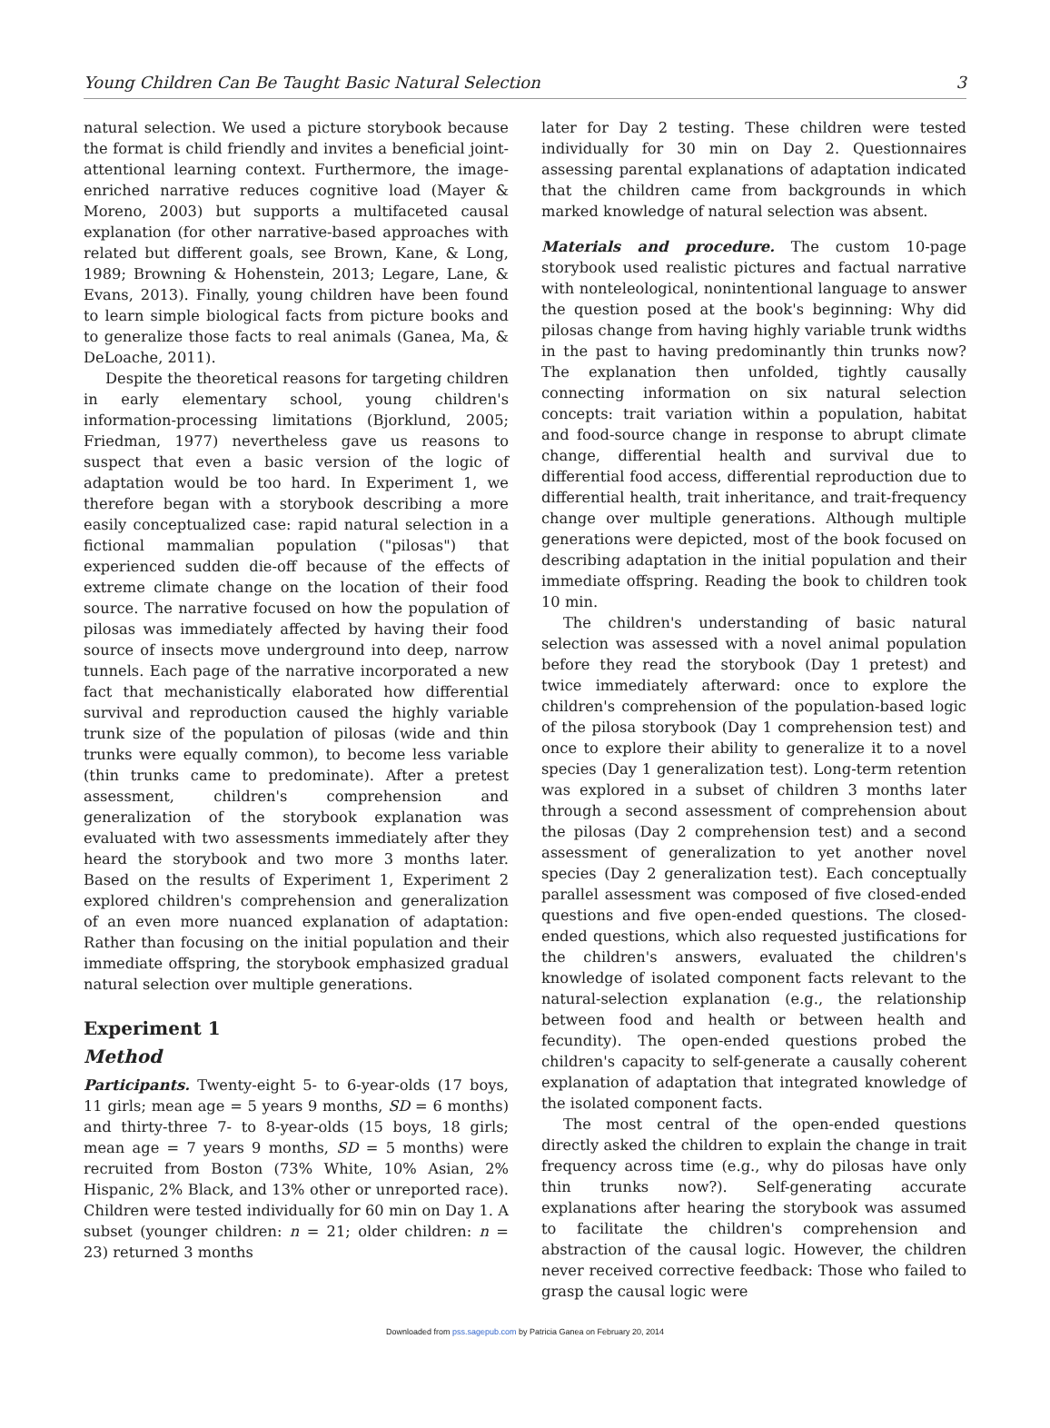Young Children Can Be Taught Basic Natural Selection 3
natural selection. We used a picture storybook because the format is child friendly and invites a beneficial joint-attentional learning context. Furthermore, the image-enriched narrative reduces cognitive load (Mayer & Moreno, 2003) but supports a multifaceted causal explanation (for other narrative-based approaches with related but different goals, see Brown, Kane, & Long, 1989; Browning & Hohenstein, 2013; Legare, Lane, & Evans, 2013). Finally, young children have been found to learn simple biological facts from picture books and to generalize those facts to real animals (Ganea, Ma, & DeLoache, 2011).
Despite the theoretical reasons for targeting children in early elementary school, young children's information-processing limitations (Bjorklund, 2005; Friedman, 1977) nevertheless gave us reasons to suspect that even a basic version of the logic of adaptation would be too hard. In Experiment 1, we therefore began with a storybook describing a more easily conceptualized case: rapid natural selection in a fictional mammalian population ("pilosas") that experienced sudden die-off because of the effects of extreme climate change on the location of their food source. The narrative focused on how the population of pilosas was immediately affected by having their food source of insects move underground into deep, narrow tunnels. Each page of the narrative incorporated a new fact that mechanistically elaborated how differential survival and reproduction caused the highly variable trunk size of the population of pilosas (wide and thin trunks were equally common), to become less variable (thin trunks came to predominate). After a pretest assessment, children's comprehension and generalization of the storybook explanation was evaluated with two assessments immediately after they heard the storybook and two more 3 months later. Based on the results of Experiment 1, Experiment 2 explored children's comprehension and generalization of an even more nuanced explanation of adaptation: Rather than focusing on the initial population and their immediate offspring, the storybook emphasized gradual natural selection over multiple generations.
Experiment 1
Method
Participants. Twenty-eight 5- to 6-year-olds (17 boys, 11 girls; mean age = 5 years 9 months, SD = 6 months) and thirty-three 7- to 8-year-olds (15 boys, 18 girls; mean age = 7 years 9 months, SD = 5 months) were recruited from Boston (73% White, 10% Asian, 2% Hispanic, 2% Black, and 13% other or unreported race). Children were tested individually for 60 min on Day 1. A subset (younger children: n = 21; older children: n = 23) returned 3 months
later for Day 2 testing. These children were tested individually for 30 min on Day 2. Questionnaires assessing parental explanations of adaptation indicated that the children came from backgrounds in which marked knowledge of natural selection was absent.
Materials and procedure. The custom 10-page storybook used realistic pictures and factual narrative with nonteleological, nonintentional language to answer the question posed at the book's beginning: Why did pilosas change from having highly variable trunk widths in the past to having predominantly thin trunks now? The explanation then unfolded, tightly causally connecting information on six natural selection concepts: trait variation within a population, habitat and food-source change in response to abrupt climate change, differential health and survival due to differential food access, differential reproduction due to differential health, trait inheritance, and trait-frequency change over multiple generations. Although multiple generations were depicted, most of the book focused on describing adaptation in the initial population and their immediate offspring. Reading the book to children took 10 min.
The children's understanding of basic natural selection was assessed with a novel animal population before they read the storybook (Day 1 pretest) and twice immediately afterward: once to explore the children's comprehension of the population-based logic of the pilosa storybook (Day 1 comprehension test) and once to explore their ability to generalize it to a novel species (Day 1 generalization test). Long-term retention was explored in a subset of children 3 months later through a second assessment of comprehension about the pilosas (Day 2 comprehension test) and a second assessment of generalization to yet another novel species (Day 2 generalization test). Each conceptually parallel assessment was composed of five closed-ended questions and five open-ended questions. The closed-ended questions, which also requested justifications for the children's answers, evaluated the children's knowledge of isolated component facts relevant to the natural-selection explanation (e.g., the relationship between food and health or between health and fecundity). The open-ended questions probed the children's capacity to self-generate a causally coherent explanation of adaptation that integrated knowledge of the isolated component facts.
The most central of the open-ended questions directly asked the children to explain the change in trait frequency across time (e.g., why do pilosas have only thin trunks now?). Self-generating accurate explanations after hearing the storybook was assumed to facilitate the children's comprehension and abstraction of the causal logic. However, the children never received corrective feedback: Those who failed to grasp the causal logic were
Downloaded from pss.sagepub.com by Patricia Ganea on February 20, 2014